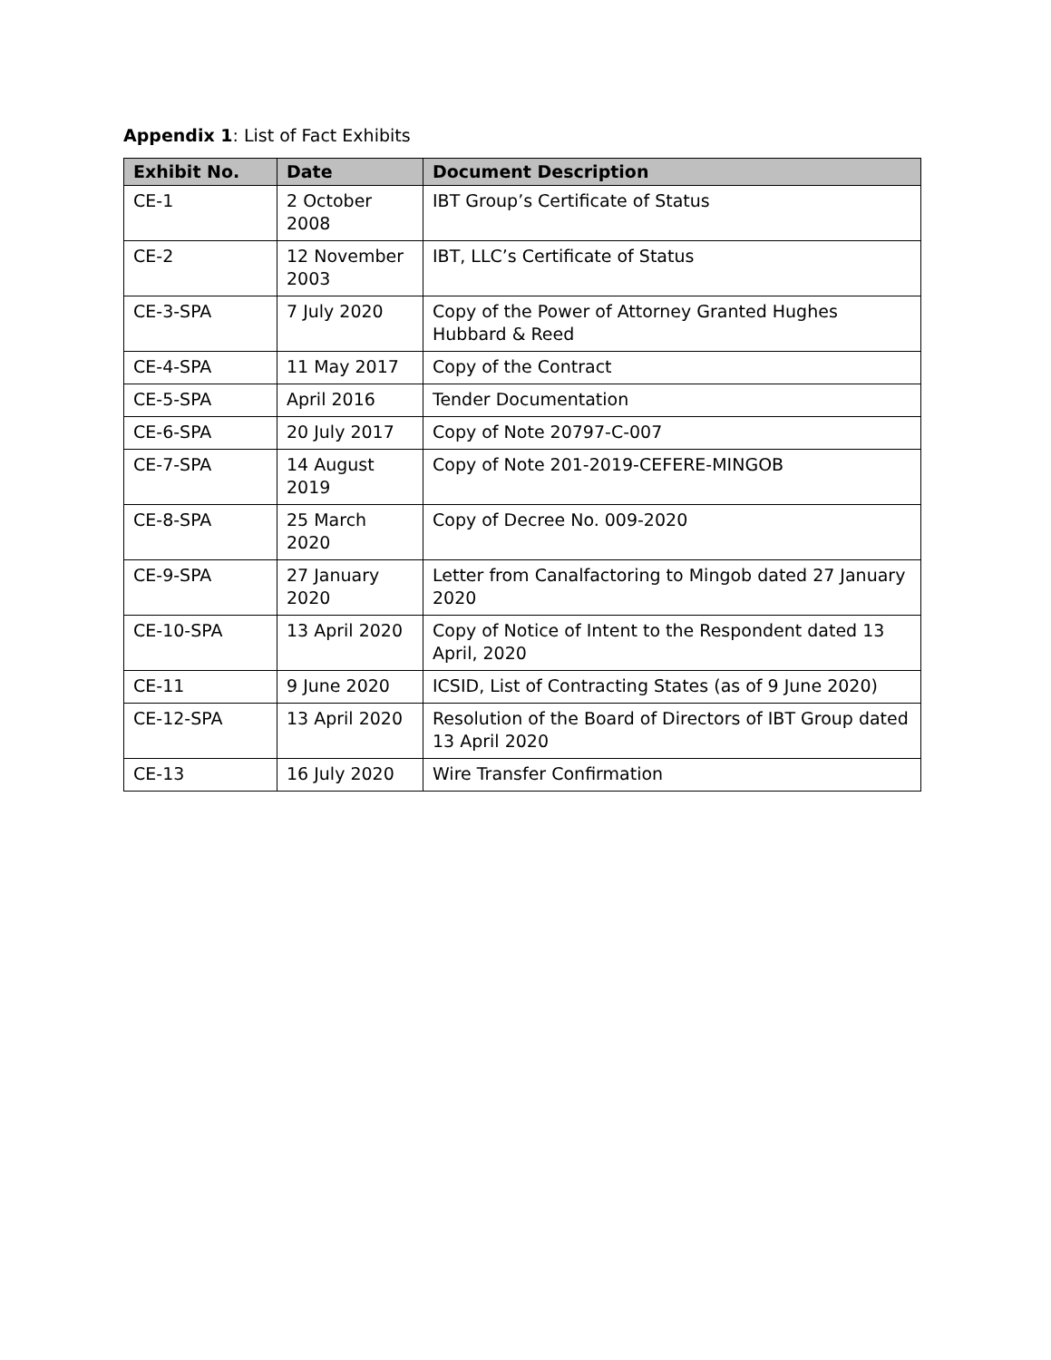Appendix 1: List of Fact Exhibits
| Exhibit No. | Date | Document Description |
| --- | --- | --- |
| CE-1 | 2 October 2008 | IBT Group’s Certificate of Status |
| CE-2 | 12 November 2003 | IBT, LLC’s Certificate of Status |
| CE-3-SPA | 7 July 2020 | Copy of the Power of Attorney Granted Hughes Hubbard & Reed |
| CE-4-SPA | 11 May 2017 | Copy of the Contract |
| CE-5-SPA | April 2016 | Tender Documentation |
| CE-6-SPA | 20 July 2017 | Copy of Note 20797-C-007 |
| CE-7-SPA | 14 August 2019 | Copy of Note 201-2019-CEFERE-MINGOB |
| CE-8-SPA | 25 March 2020 | Copy of Decree No. 009-2020 |
| CE-9-SPA | 27 January 2020 | Letter from Canalfactoring to Mingob dated 27 January 2020 |
| CE-10-SPA | 13 April 2020 | Copy of Notice of Intent to the Respondent dated 13 April, 2020 |
| CE-11 | 9 June 2020 | ICSID, List of Contracting States (as of 9 June 2020) |
| CE-12-SPA | 13 April 2020 | Resolution of the Board of Directors of IBT Group dated 13 April 2020 |
| CE-13 | 16 July 2020 | Wire Transfer Confirmation |